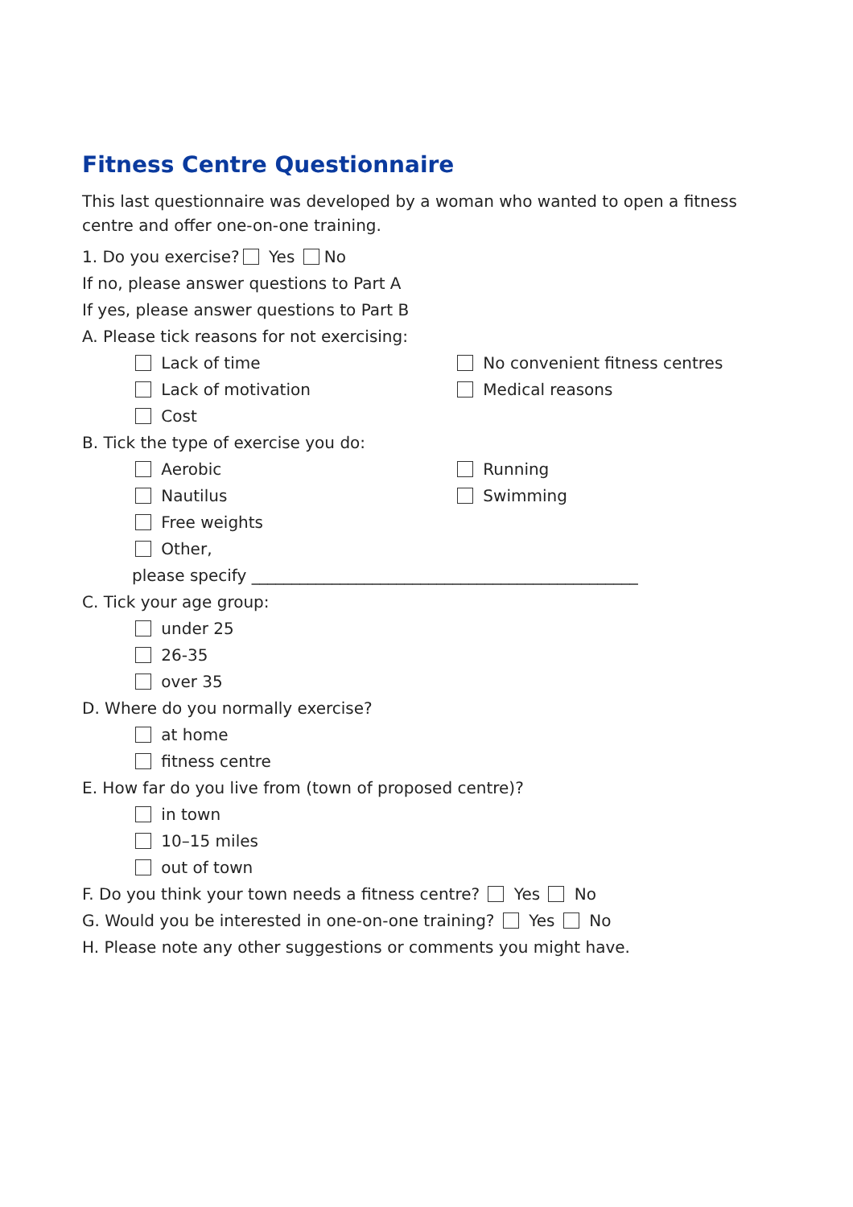Fitness Centre Questionnaire
This last questionnaire was developed by a woman who wanted to open a fitness centre and offer one-on-one training.
1. Do you exercise? Yes No
If no, please answer questions to Part A
If yes, please answer questions to Part B
A. Please tick reasons for not exercising:
Lack of time No convenient fitness centres
Lack of motivation Medical reasons
Cost
B. Tick the type of exercise you do:
Aerobic Running
Nautilus Swimming
Free weights
Other,
please specify ________________________________________________
C. Tick your age group:
under 25
26-35
over 35
D. Where do you normally exercise?
at home
fitness centre
E. How far do you live from (town of proposed centre)?
in town
10–15 miles
out of town
F. Do you think your town needs a fitness centre? Yes No
G. Would you be interested in one-on-one training? Yes No
H. Please note any other suggestions or comments you might have.